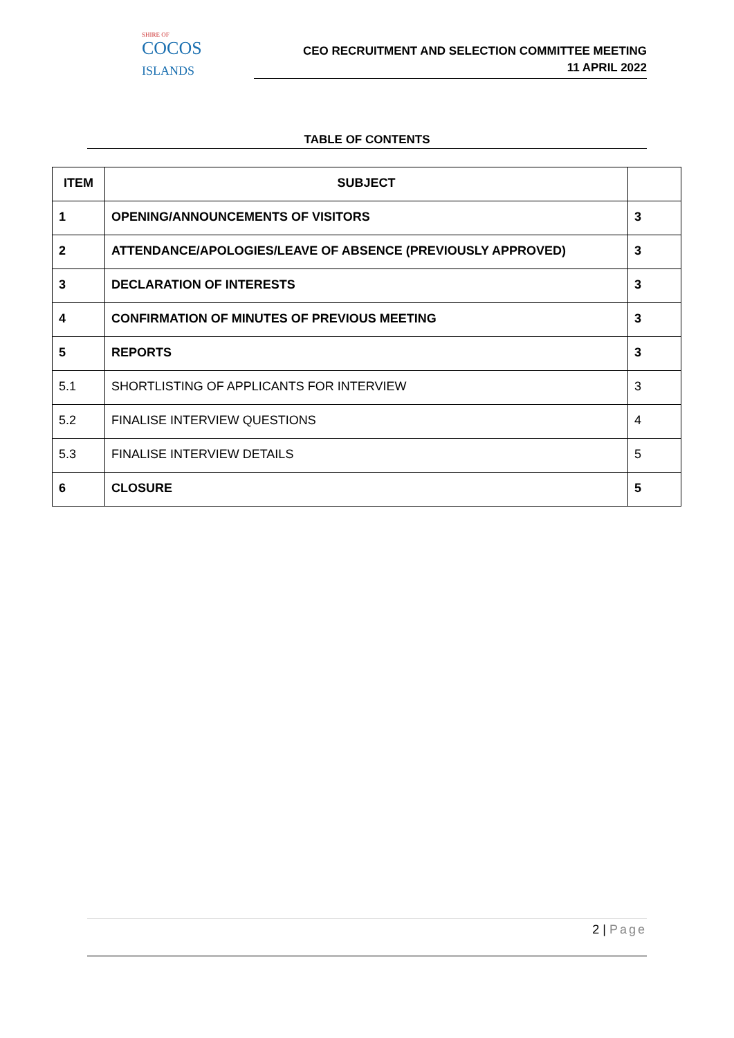SHIRE OF
COCOS
ISLANDS
CEO RECRUITMENT AND SELECTION COMMITTEE MEETING
11 APRIL 2022
TABLE OF CONTENTS
| ITEM | SUBJECT | |
| --- | --- | --- |
| 1 | OPENING/ANNOUNCEMENTS OF VISITORS | 3 |
| 2 | ATTENDANCE/APOLOGIES/LEAVE OF ABSENCE (PREVIOUSLY APPROVED) | 3 |
| 3 | DECLARATION OF INTERESTS | 3 |
| 4 | CONFIRMATION OF MINUTES OF PREVIOUS MEETING | 3 |
| 5 | REPORTS | 3 |
| 5.1 | SHORTLISTING OF APPLICANTS FOR INTERVIEW | 3 |
| 5.2 | FINALISE INTERVIEW QUESTIONS | 4 |
| 5.3 | FINALISE INTERVIEW DETAILS | 5 |
| 6 | CLOSURE | 5 |
2 | Page